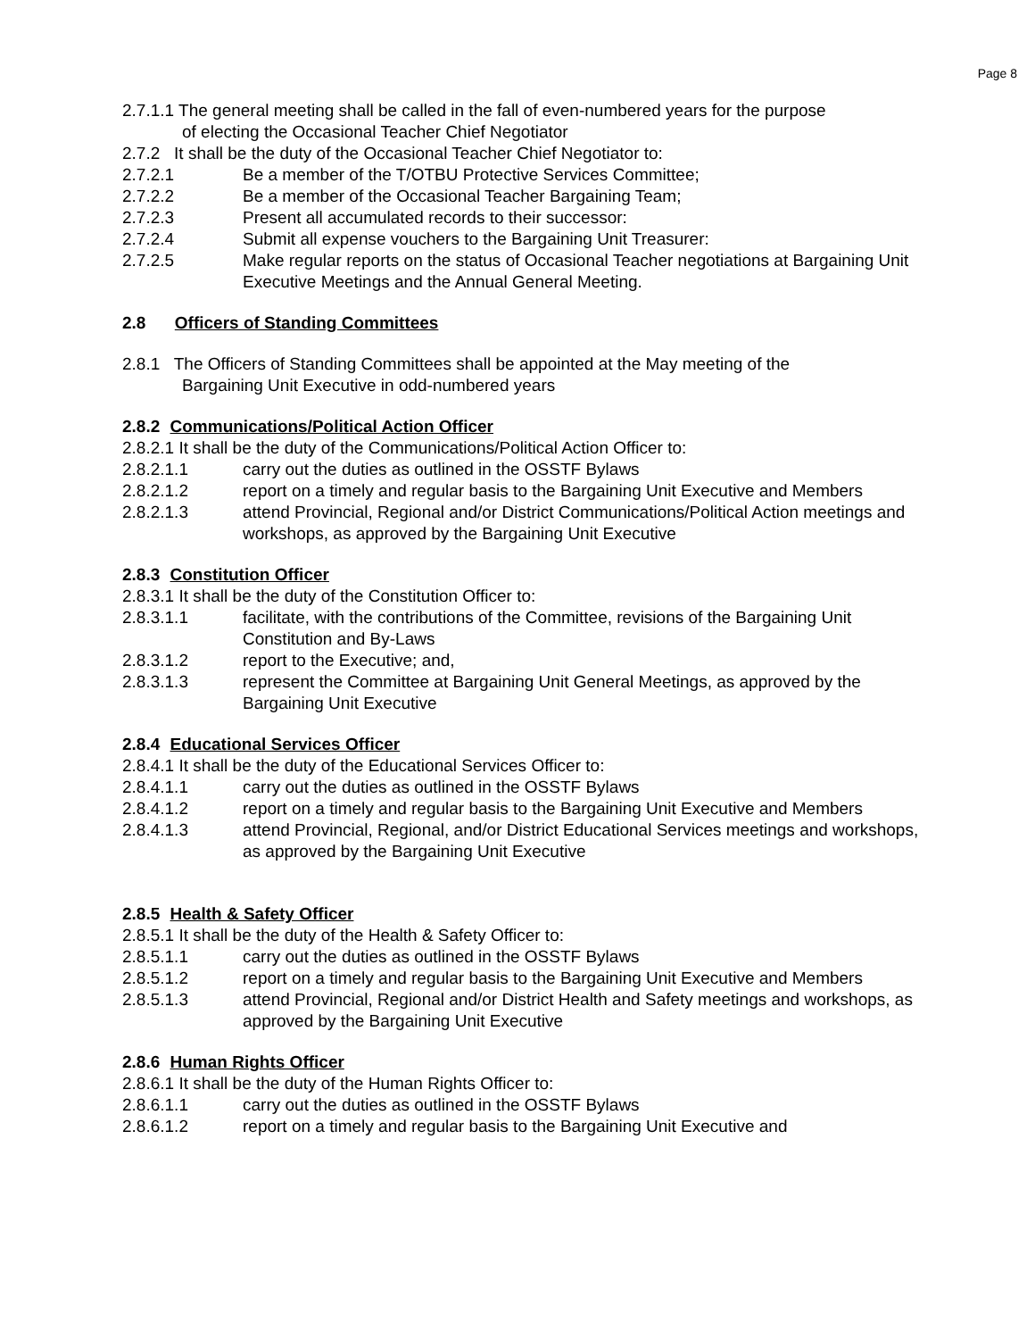Page 8
2.7.1.1 The general meeting shall be called in the fall of even-numbered years for the purpose
of electing the Occasional Teacher Chief Negotiator
2.7.2 It shall be the duty of the Occasional Teacher Chief Negotiator to:
2.7.2.1 Be a member of the T/OTBU Protective Services Committee;
2.7.2.2 Be a member of the Occasional Teacher Bargaining Team;
2.7.2.3 Present all accumulated records to their successor:
2.7.2.4 Submit all expense vouchers to the Bargaining Unit Treasurer:
2.7.2.5 Make regular reports on the status of Occasional Teacher negotiations at Bargaining Unit Executive Meetings and the Annual General Meeting.
2.8 Officers of Standing Committees
2.8.1 The Officers of Standing Committees shall be appointed at the May meeting of the
Bargaining Unit Executive in odd-numbered years
2.8.2 Communications/Political Action Officer
2.8.2.1 It shall be the duty of the Communications/Political Action Officer to:
2.8.2.1.1 carry out the duties as outlined in the OSSTF Bylaws
2.8.2.1.2 report on a timely and regular basis to the Bargaining Unit Executive and Members
2.8.2.1.3 attend Provincial, Regional and/or District Communications/Political Action meetings and workshops, as approved by the Bargaining Unit Executive
2.8.3 Constitution Officer
2.8.3.1 It shall be the duty of the Constitution Officer to:
2.8.3.1.1 facilitate, with the contributions of the Committee, revisions of the Bargaining Unit Constitution and By-Laws
2.8.3.1.2 report to the Executive; and,
2.8.3.1.3 represent the Committee at Bargaining Unit General Meetings, as approved by the Bargaining Unit Executive
2.8.4 Educational Services Officer
2.8.4.1 It shall be the duty of the Educational Services Officer to:
2.8.4.1.1 carry out the duties as outlined in the OSSTF Bylaws
2.8.4.1.2 report on a timely and regular basis to the Bargaining Unit Executive and Members
2.8.4.1.3 attend Provincial, Regional, and/or District Educational Services meetings and workshops, as approved by the Bargaining Unit Executive
2.8.5 Health & Safety Officer
2.8.5.1 It shall be the duty of the Health & Safety Officer to:
2.8.5.1.1 carry out the duties as outlined in the OSSTF Bylaws
2.8.5.1.2 report on a timely and regular basis to the Bargaining Unit Executive and Members
2.8.5.1.3 attend Provincial, Regional and/or District Health and Safety meetings and workshops, as approved by the Bargaining Unit Executive
2.8.6 Human Rights Officer
2.8.6.1 It shall be the duty of the Human Rights Officer to:
2.8.6.1.1 carry out the duties as outlined in the OSSTF Bylaws
2.8.6.1.2 report on a timely and regular basis to the Bargaining Unit Executive and